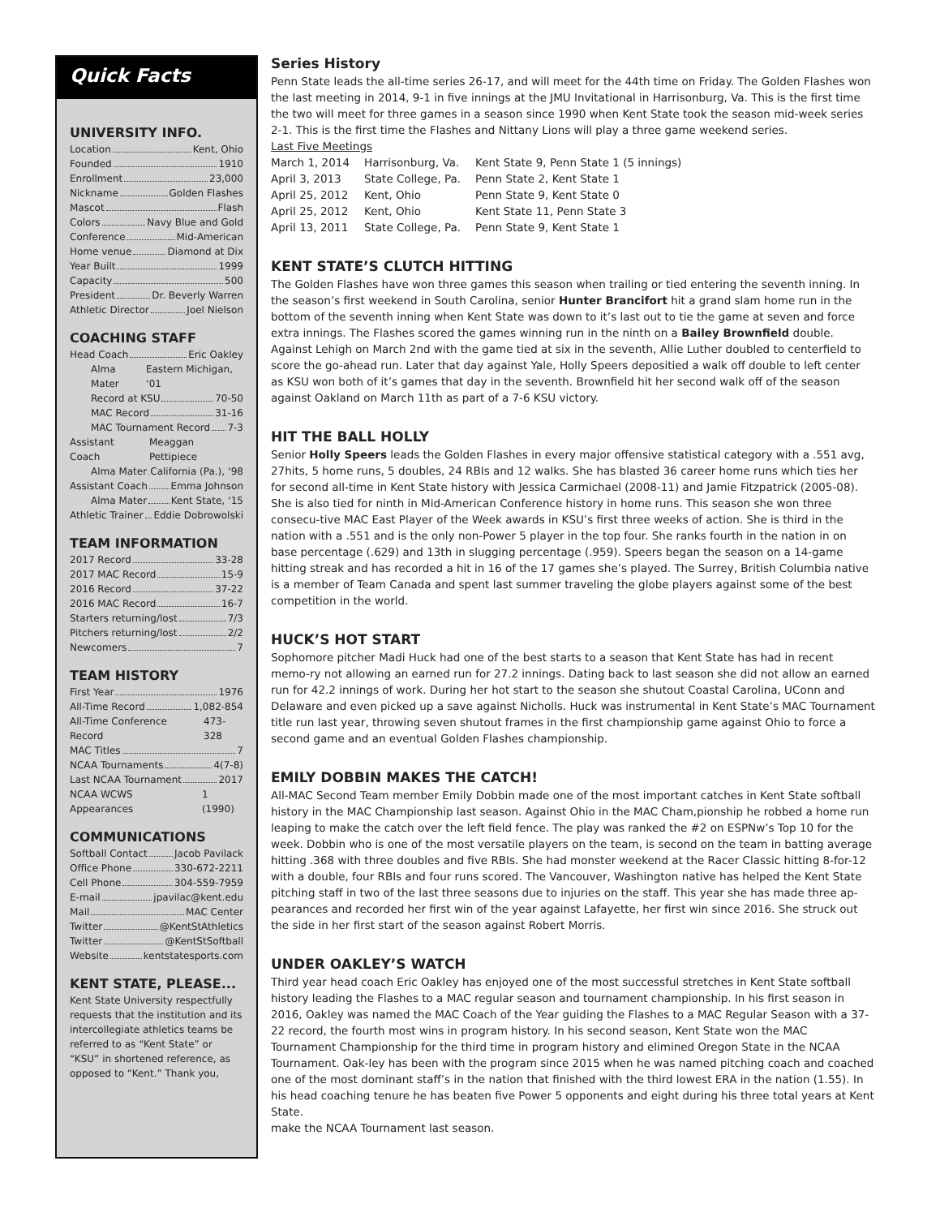Quick Facts
UNIVERSITY INFO.
Location Kent, Ohio
Founded 1910
Enrollment 23,000
Nickname Golden Flashes
Mascot Flash
Colors Navy Blue and Gold
Conference Mid-American
Home venue Diamond at Dix
Year Built 1999
Capacity 500
President Dr. Beverly Warren
Athletic Director Joel Nielson
COACHING STAFF
Head Coach Eric Oakley
Alma Mater Eastern Michigan, ‘01
Record at KSU 70-50
MAC Record 31-16
MAC Tournament Record 7-3
Assistant Coach Meaggan Pettipiece
Alma Mater California (Pa.), ‘98
Assistant Coach Emma Johnson
Alma Mater Kent State, ‘15
Athletic Trainer Eddie Dobrowolski
TEAM INFORMATION
2017 Record 33-28
2017 MAC Record 15-9
2016 Record 37-22
2016 MAC Record 16-7
Starters returning/lost 7/3
Pitchers returning/lost 2/2
Newcomers 7
TEAM HISTORY
First Year 1976
All-Time Record 1,082-854
All-Time Conference Record 473-328
MAC Titles 7
NCAA Tournaments 4(7-8)
Last NCAA Tournament 2017
NCAA WCWS Appearances 1 (1990)
COMMUNICATIONS
Softball Contact Jacob Pavilack
Office Phone 330-672-2211
Cell Phone 304-559-7959
E-mail jpavilac@kent.edu
Mail MAC Center
Twitter @KentStAthletics
Twitter @KentStSoftball
Website kentstatesports.com
KENT STATE, PLEASE...
Kent State University respectfully requests that the institution and its intercollegiate athletics teams be referred to as “Kent State” or “KSU” in shortened reference, as opposed to “Kent.” Thank you,
Series History
Penn State leads the all-time series 26-17, and will meet for the 44th time on Friday. The Golden Flashes won the last meeting in 2014, 9-1 in five innings at the JMU Invitational in Harrisonburg, Va. This is the first time the two will meet for three games in a season since 1990 when Kent State took the season mid-week series 2-1. This is the first time the Flashes and Nittany Lions will play a three game weekend series.
Last Five Meetings
| March 1, 2014 | Harrisonburg, Va. | Kent State 9, Penn State 1 (5 innings) |
| April 3, 2013 | State College, Pa. | Penn State 2, Kent State 1 |
| April 25, 2012 | Kent, Ohio | Penn State 9, Kent State 0 |
| April 25, 2012 | Kent, Ohio | Kent State 11, Penn State 3 |
| April 13, 2011 | State College, Pa. | Penn State 9, Kent State 1 |
KENT STATE’S CLUTCH HITTING
The Golden Flashes have won three games this season when trailing or tied entering the seventh inning. In the season’s first weekend in South Carolina, senior Hunter Brancifort hit a grand slam home run in the bottom of the seventh inning when Kent State was down to it’s last out to tie the game at seven and force extra innings. The Flashes scored the games winning run in the ninth on a Bailey Brownfield double. Against Lehigh on March 2nd with the game tied at six in the seventh, Allie Luther doubled to centerfield to score the go-ahead run. Later that day against Yale, Holly Speers depositied a walk off double to left center as KSU won both of it’s games that day in the seventh. Brownfield hit her second walk off of the season against Oakland on March 11th as part of a 7-6 KSU victory.
HIT THE BALL HOLLY
Senior Holly Speers leads the Golden Flashes in every major offensive statistical category with a .551 avg, 27hits, 5 home runs, 5 doubles, 24 RBIs and 12 walks. She has blasted 36 career home runs which ties her for second all-time in Kent State history with Jessica Carmichael (2008-11) and Jamie Fitzpatrick (2005-08). She is also tied for ninth in Mid-American Conference history in home runs. This season she won three consecu-tive MAC East Player of the Week awards in KSU’s first three weeks of action. She is third in the nation with a .551 and is the only non-Power 5 player in the top four. She ranks fourth in the nation in on base percentage (.629) and 13th in slugging percentage (.959). Speers began the season on a 14-game hitting streak and has recorded a hit in 16 of the 17 games she’s played. The Surrey, British Columbia native is a member of Team Canada and spent last summer traveling the globe players against some of the best competition in the world.
HUCK’S HOT START
Sophomore pitcher Madi Huck had one of the best starts to a season that Kent State has had in recent memo-ry not allowing an earned run for 27.2 innings. Dating back to last season she did not allow an earned run for 42.2 innings of work. During her hot start to the season she shutout Coastal Carolina, UConn and Delaware and even picked up a save against Nicholls. Huck was instrumental in Kent State’s MAC Tournament title run last year, throwing seven shutout frames in the first championship game against Ohio to force a second game and an eventual Golden Flashes championship.
EMILY DOBBIN MAKES THE CATCH!
All-MAC Second Team member Emily Dobbin made one of the most important catches in Kent State softball history in the MAC Championship last season. Against Ohio in the MAC Cham,pionship he robbed a home run leaping to make the catch over the left field fence. The play was ranked the #2 on ESPNw’s Top 10 for the week. Dobbin who is one of the most versatile players on the team, is second on the team in batting average hitting .368 with three doubles and five RBIs. She had monster weekend at the Racer Classic hitting 8-for-12 with a double, four RBIs and four runs scored. The Vancouver, Washington native has helped the Kent State pitching staff in two of the last three seasons due to injuries on the staff. This year she has made three ap-pearances and recorded her first win of the year against Lafayette, her first win since 2016. She struck out the side in her first start of the season against Robert Morris.
UNDER OAKLEY’S WATCH
Third year head coach Eric Oakley has enjoyed one of the most successful stretches in Kent State softball history leading the Flashes to a MAC regular season and tournament championship. In his first season in 2016, Oakley was named the MAC Coach of the Year guiding the Flashes to a MAC Regular Season with a 37-22 record, the fourth most wins in program history. In his second season, Kent State won the MAC Tournament Championship for the third time in program history and elimined Oregon State in the NCAA Tournament. Oak-ley has been with the program since 2015 when he was named pitching coach and coached one of the most dominant staff’s in the nation that finished with the third lowest ERA in the nation (1.55). In his head coaching tenure he has beaten five Power 5 opponents and eight during his three total years at Kent State.
make the NCAA Tournament last season.